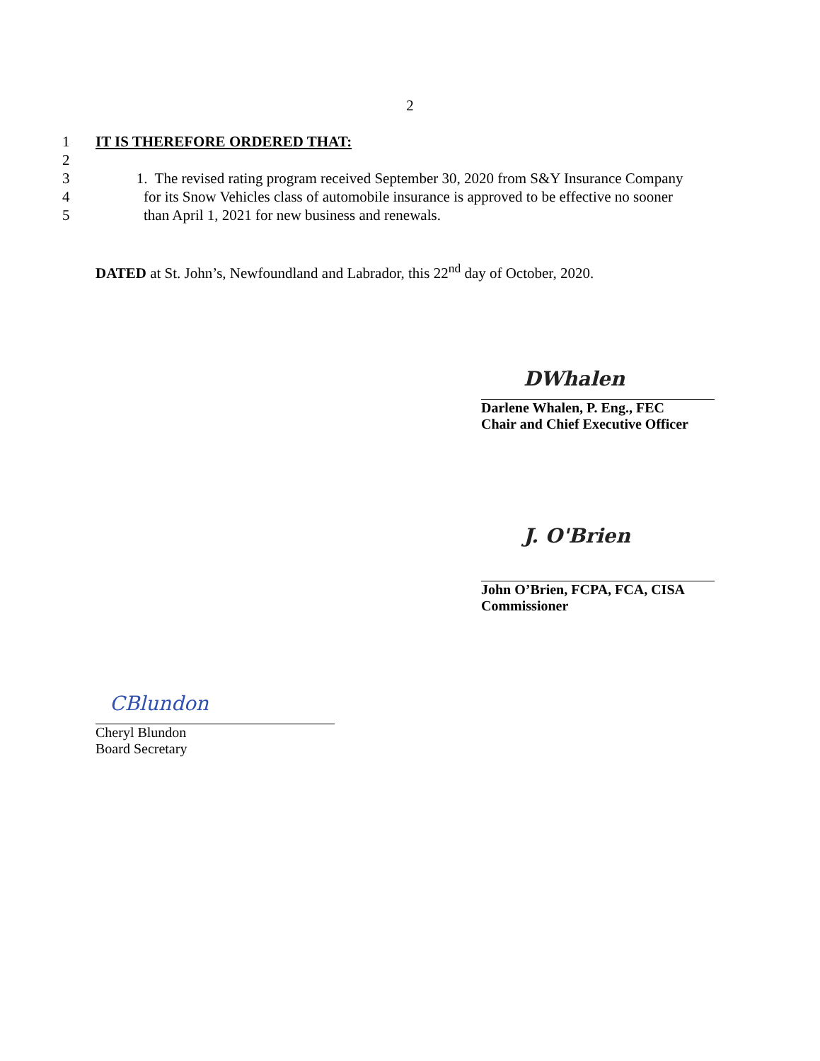2
1 IT IS THEREFORE ORDERED THAT:
2
3 1. The revised rating program received September 30, 2020 from S&Y Insurance Company
4 for its Snow Vehicles class of automobile insurance is approved to be effective no sooner
5 than April 1, 2021 for new business and renewals.
DATED at St. John’s, Newfoundland and Labrador, this 22<sup>nd</sup> day of October, 2020.
DWhalen
Darlene Whalen, P. Eng., FEC
Chair and Chief Executive Officer
J. O'Brien
John O’Brien, FCPA, FCA, CISA
Commissioner
CBlundon
Cheryl Blundon
Board Secretary